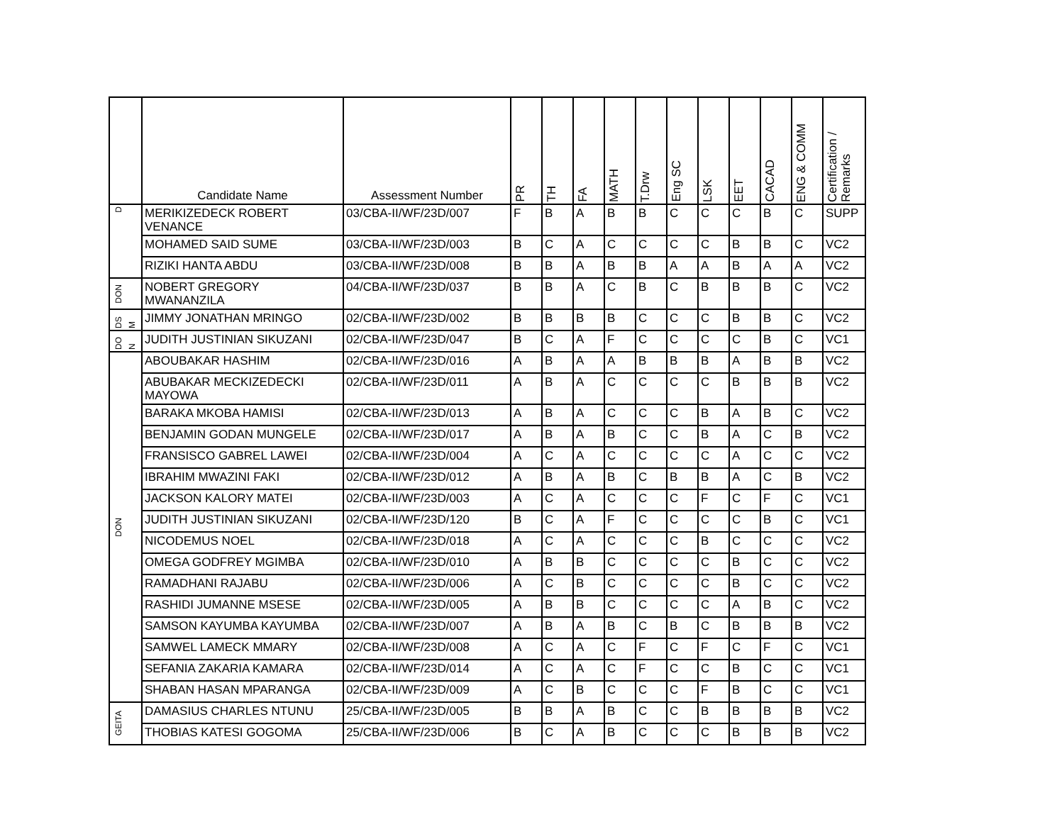| | Candidate Name | Assessment Number | PR | TH | FA | MATH | T.Drw | Eng SC | LSK | EET | CACAD | ENG & COMM | Certification / Remarks |
| --- | --- | --- | --- | --- | --- | --- | --- | --- | --- | --- | --- | --- | --- |
| D | MERIKIZEDECK ROBERT VENANCE | 03/CBA-II/WF/23D/007 | F | B | A | B | B | C | C | C | B | C | SUPP |
| | MOHAMED SAID SUME | 03/CBA-II/WF/23D/003 | B | C | A | C | C | C | C | B | B | C | VC2 |
| | RIZIKI HANTA ABDU | 03/CBA-II/WF/23D/008 | B | B | A | B | B | A | A | B | A | A | VC2 |
| DON | NOBERT GREGORY MWANANZILA | 04/CBA-II/WF/23D/037 | B | B | A | C | B | C | B | B | B | C | VC2 |
| DS M | JIMMY JONATHAN MRINGO | 02/CBA-II/WF/23D/002 | B | B | B | B | C | C | C | B | B | C | VC2 |
| DO N | JUDITH JUSTINIAN SIKUZANI | 02/CBA-II/WF/23D/047 | B | C | A | F | C | C | C | C | B | C | VC1 |
| DON | ABOUBAKAR HASHIM | 02/CBA-II/WF/23D/016 | A | B | A | A | B | B | B | A | B | B | VC2 |
| | ABUBAKAR MECKIZEDECKI MAYOWA | 02/CBA-II/WF/23D/011 | A | B | A | C | C | C | C | B | B | B | VC2 |
| | BARAKA MKOBA HAMISI | 02/CBA-II/WF/23D/013 | A | B | A | C | C | C | B | A | B | C | VC2 |
| | BENJAMIN GODAN MUNGELE | 02/CBA-II/WF/23D/017 | A | B | A | B | C | C | B | A | C | B | VC2 |
| | FRANSISCO GABREL LAWEI | 02/CBA-II/WF/23D/004 | A | C | A | C | C | C | C | A | C | C | VC2 |
| | IBRAHIM MWAZINI FAKI | 02/CBA-II/WF/23D/012 | A | B | A | B | C | B | B | A | C | B | VC2 |
| | JACKSON KALORY MATEI | 02/CBA-II/WF/23D/003 | A | C | A | C | C | C | F | C | F | C | VC1 |
| | JUDITH JUSTINIAN SIKUZANI | 02/CBA-II/WF/23D/120 | B | C | A | F | C | C | C | C | B | C | VC1 |
| | NICODEMUS NOEL | 02/CBA-II/WF/23D/018 | A | C | A | C | C | C | B | C | C | C | VC2 |
| | OMEGA GODFREY MGIMBA | 02/CBA-II/WF/23D/010 | A | B | B | C | C | C | C | B | C | C | VC2 |
| | RAMADHANI RAJABU | 02/CBA-II/WF/23D/006 | A | C | B | C | C | C | C | B | C | C | VC2 |
| | RASHIDI JUMANNE MSESE | 02/CBA-II/WF/23D/005 | A | B | B | C | C | C | C | A | B | C | VC2 |
| | SAMSON KAYUMBA KAYUMBA | 02/CBA-II/WF/23D/007 | A | B | A | B | C | B | C | B | B | B | VC2 |
| | SAMWEL LAMECK MMARY | 02/CBA-II/WF/23D/008 | A | C | A | C | F | C | F | C | F | C | VC1 |
| | SEFANIA ZAKARIA KAMARA | 02/CBA-II/WF/23D/014 | A | C | A | C | F | C | C | B | C | C | VC1 |
| | SHABAN HASAN MPARANGA | 02/CBA-II/WF/23D/009 | A | C | B | C | C | C | F | B | C | C | VC1 |
| GEITA | DAMASIUS CHARLES NTUNU | 25/CBA-II/WF/23D/005 | B | B | A | B | C | C | B | B | B | B | VC2 |
| | THOBIAS KATESI GOGOMA | 25/CBA-II/WF/23D/006 | B | C | A | B | C | C | C | B | B | B | VC2 |